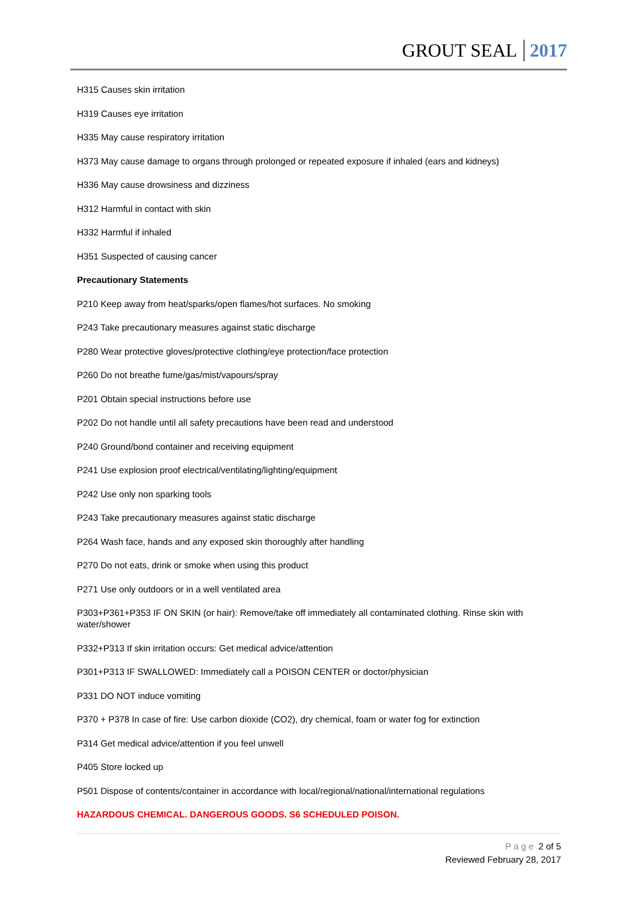GROUT SEAL 2017
H315 Causes skin irritation
H319 Causes eye irritation
H335 May cause respiratory irritation
H373 May cause damage to organs through prolonged or repeated exposure if inhaled (ears and kidneys)
H336 May cause drowsiness and dizziness
H312 Harmful in contact with skin
H332 Harmful if inhaled
H351 Suspected of causing cancer
Precautionary Statements
P210 Keep away from heat/sparks/open flames/hot surfaces. No smoking
P243 Take precautionary measures against static discharge
P280 Wear protective gloves/protective clothing/eye protection/face protection
P260 Do not breathe fume/gas/mist/vapours/spray
P201 Obtain special instructions before use
P202 Do not handle until all safety precautions have been read and understood
P240 Ground/bond container and receiving equipment
P241 Use explosion proof electrical/ventilating/lighting/equipment
P242 Use only non sparking tools
P243 Take precautionary measures against static discharge
P264 Wash face, hands and any exposed skin thoroughly after handling
P270 Do not eats, drink or smoke when using this product
P271 Use only outdoors or in a well ventilated area
P303+P361+P353 IF ON SKIN (or hair): Remove/take off immediately all contaminated clothing. Rinse skin with water/shower
P332+P313 If skin irritation occurs: Get medical advice/attention
P301+P313 IF SWALLOWED: Immediately call a POISON CENTER or doctor/physician
P331 DO NOT induce vomiting
P370 + P378 In case of fire: Use carbon dioxide (CO2), dry chemical, foam or water fog for extinction
P314 Get medical advice/attention if you feel unwell
P405 Store locked up
P501 Dispose of contents/container in accordance with local/regional/national/international regulations
HAZARDOUS CHEMICAL. DANGEROUS GOODS. S6 SCHEDULED POISON.
Page 2 of 5
Reviewed February 28, 2017